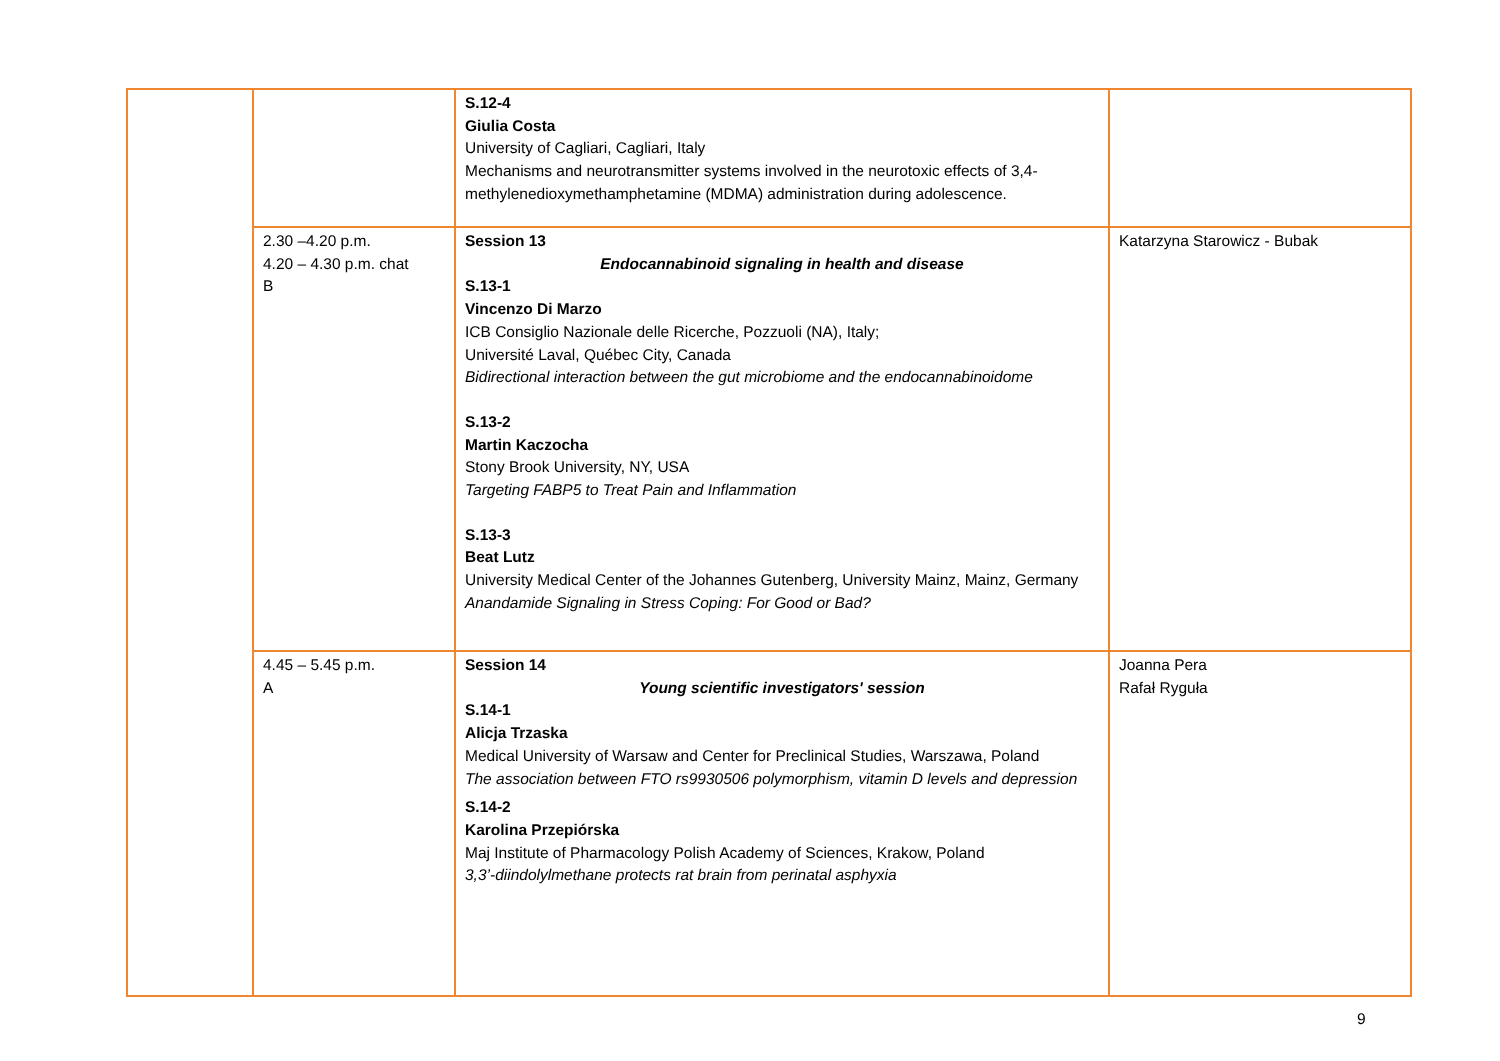| | | S.12-4 Giulia Costa University of Cagliari, Cagliari, Italy Mechanisms and neurotransmitter systems involved in the neurotoxic effects of 3,4-methylenedioxymethamphetamine (MDMA) administration during adolescence. | |
| | 2.30 –4.20 p.m. 4.20 – 4.30 p.m. chat B | Session 13 Endocannabinoid signaling in health and disease S.13-1 Vincenzo Di Marzo ICB Consiglio Nazionale delle Ricerche, Pozzuoli (NA), Italy; Université Laval, Québec City, Canada Bidirectional interaction between the gut microbiome and the endocannabinoidome S.13-2 Martin Kaczocha Stony Brook University, NY, USA Targeting FABP5 to Treat Pain and Inflammation S.13-3 Beat Lutz University Medical Center of the Johannes Gutenberg, University Mainz, Mainz, Germany Anandamide Signaling in Stress Coping: For Good or Bad? | Katarzyna Starowicz - Bubak |
| | 4.45 – 5.45 p.m. A | Session 14 Young scientific investigators' session S.14-1 Alicja Trzaska Medical University of Warsaw and Center for Preclinical Studies, Warszawa, Poland The association between FTO rs9930506 polymorphism, vitamin D levels and depression S.14-2 Karolina Przepiórska Maj Institute of Pharmacology Polish Academy of Sciences, Krakow, Poland 3,3’-diindolylmethane protects rat brain from perinatal asphyxia | Joanna Pera Rafał Ryguła |
9